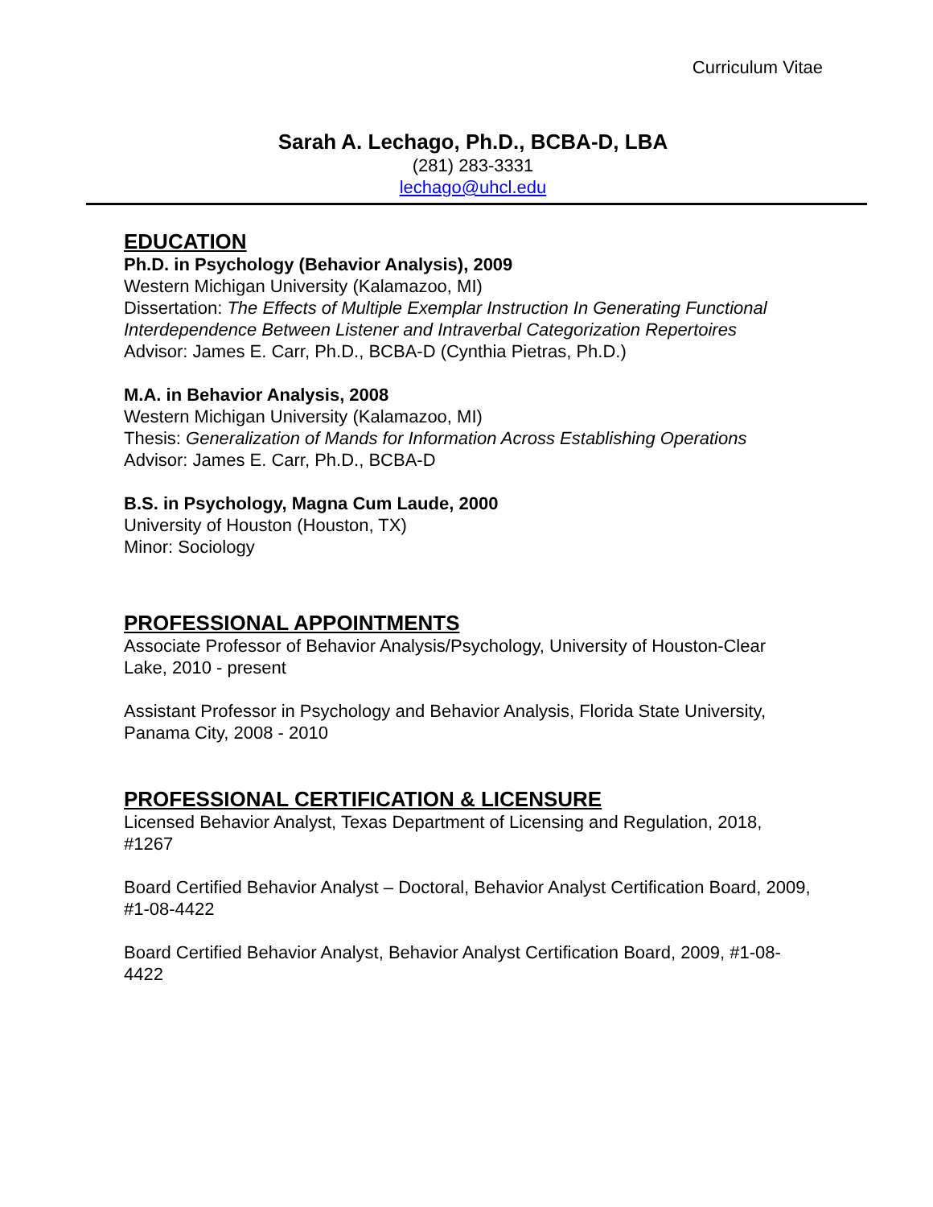Curriculum Vitae
Sarah A. Lechago, Ph.D., BCBA-D, LBA
(281) 283-3331
lechago@uhcl.edu
EDUCATION
Ph.D. in Psychology (Behavior Analysis), 2009
Western Michigan University (Kalamazoo, MI)
Dissertation: The Effects of Multiple Exemplar Instruction In Generating Functional Interdependence Between Listener and Intraverbal Categorization Repertoires
Advisor: James E. Carr, Ph.D., BCBA-D (Cynthia Pietras, Ph.D.)
M.A. in Behavior Analysis, 2008
Western Michigan University (Kalamazoo, MI)
Thesis: Generalization of Mands for Information Across Establishing Operations
Advisor: James E. Carr, Ph.D., BCBA-D
B.S. in Psychology, Magna Cum Laude, 2000
University of Houston (Houston, TX)
Minor: Sociology
PROFESSIONAL APPOINTMENTS
Associate Professor of Behavior Analysis/Psychology, University of Houston-Clear Lake, 2010 - present
Assistant Professor in Psychology and Behavior Analysis, Florida State University, Panama City, 2008 - 2010
PROFESSIONAL CERTIFICATION & LICENSURE
Licensed Behavior Analyst, Texas Department of Licensing and Regulation, 2018, #1267
Board Certified Behavior Analyst – Doctoral, Behavior Analyst Certification Board, 2009, #1-08-4422
Board Certified Behavior Analyst, Behavior Analyst Certification Board, 2009, #1-08-4422